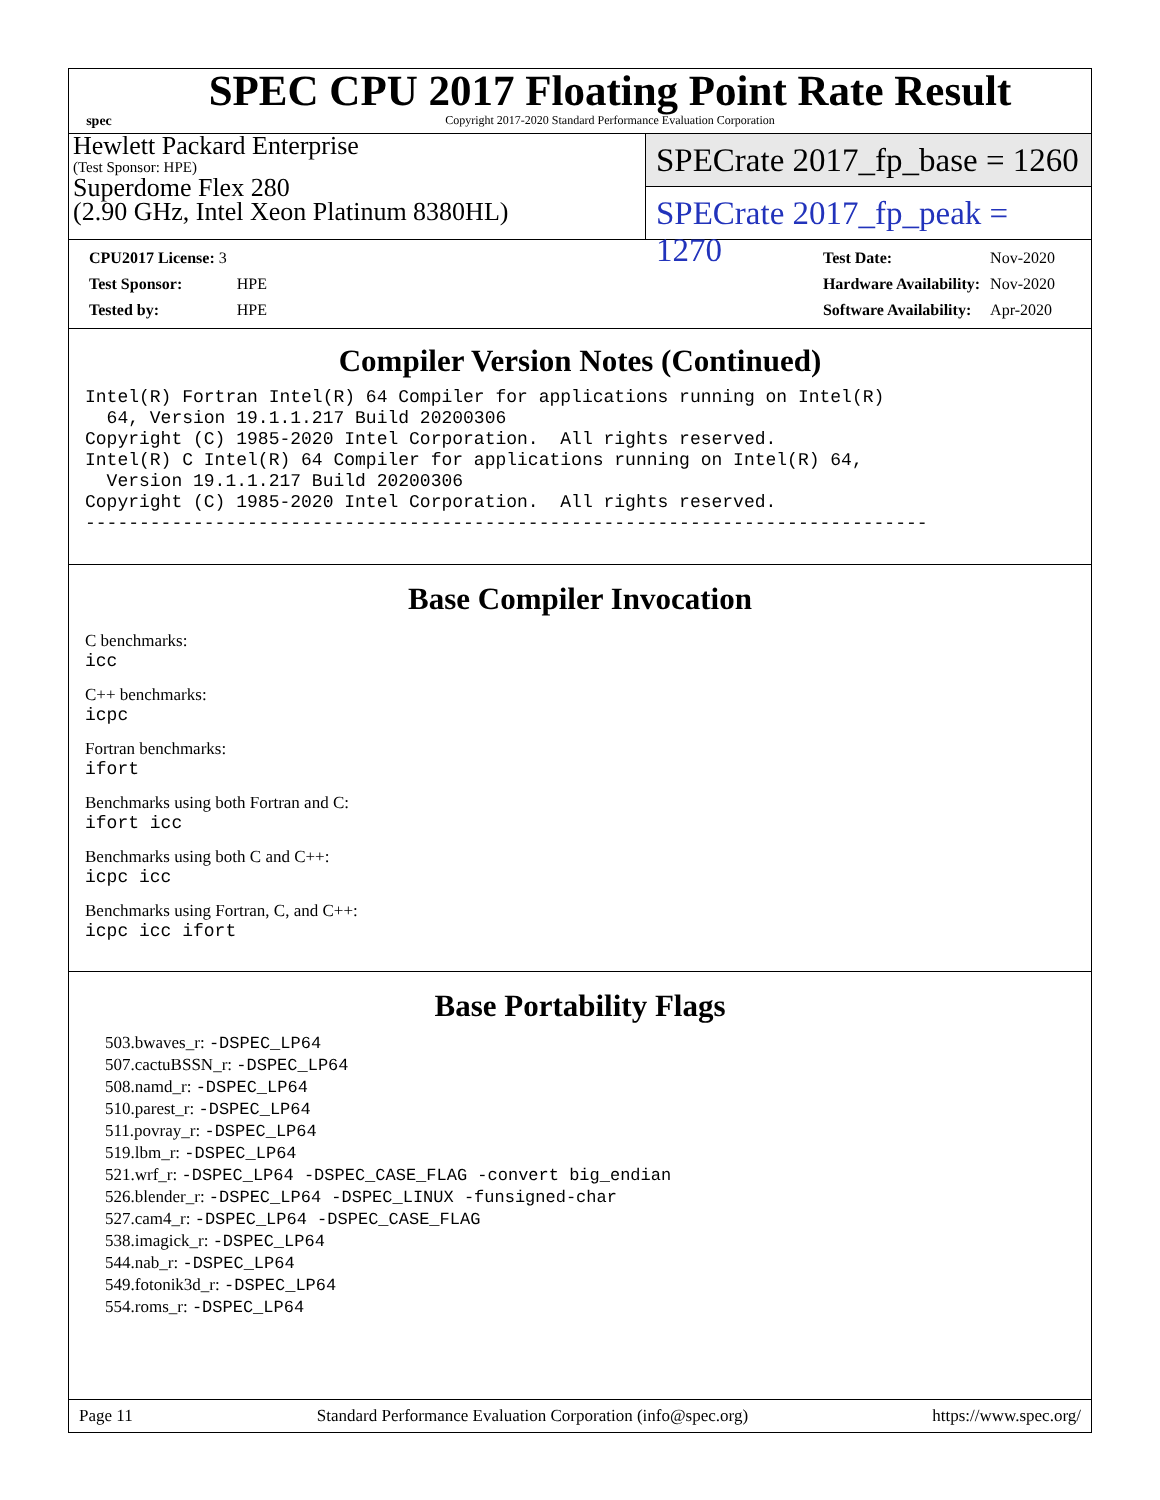spec
SPEC CPU 2017 Floating Point Rate Result
Copyright 2017-2020 Standard Performance Evaluation Corporation
Hewlett Packard Enterprise
(Test Sponsor: HPE)
Superdome Flex 280
(2.90 GHz, Intel Xeon Platinum 8380HL)
SPECrate 2017_fp_base = 1260
SPECrate 2017_fp_peak = 1270
| CPU2017 License: 3 | |
| Test Sponsor: | HPE |
| Tested by: | HPE |
| Test Date: | Nov-2020 |
| Hardware Availability: | Nov-2020 |
| Software Availability: | Apr-2020 |
Compiler Version Notes (Continued)
Intel(R) Fortran Intel(R) 64 Compiler for applications running on Intel(R)
  64, Version 19.1.1.217 Build 20200306
Copyright (C) 1985-2020 Intel Corporation.  All rights reserved.
Intel(R) C Intel(R) 64 Compiler for applications running on Intel(R) 64,
  Version 19.1.1.217 Build 20200306
Copyright (C) 1985-2020 Intel Corporation.  All rights reserved.
------------------------------------------------------------------------------
Base Compiler Invocation
C benchmarks:
icc
C++ benchmarks:
icpc
Fortran benchmarks:
ifort
Benchmarks using both Fortran and C:
ifort icc
Benchmarks using both C and C++:
icpc icc
Benchmarks using Fortran, C, and C++:
icpc icc ifort
Base Portability Flags
503.bwaves_r: -DSPEC_LP64
507.cactuBSSN_r: -DSPEC_LP64
508.namd_r: -DSPEC_LP64
510.parest_r: -DSPEC_LP64
511.povray_r: -DSPEC_LP64
519.lbm_r: -DSPEC_LP64
521.wrf_r: -DSPEC_LP64 -DSPEC_CASE_FLAG -convert big_endian
526.blender_r: -DSPEC_LP64 -DSPEC_LINUX -funsigned-char
527.cam4_r: -DSPEC_LP64 -DSPEC_CASE_FLAG
538.imagick_r: -DSPEC_LP64
544.nab_r: -DSPEC_LP64
549.fotonik3d_r: -DSPEC_LP64
554.roms_r: -DSPEC_LP64
Page 11 Standard Performance Evaluation Corporation (info@spec.org) https://www.spec.org/